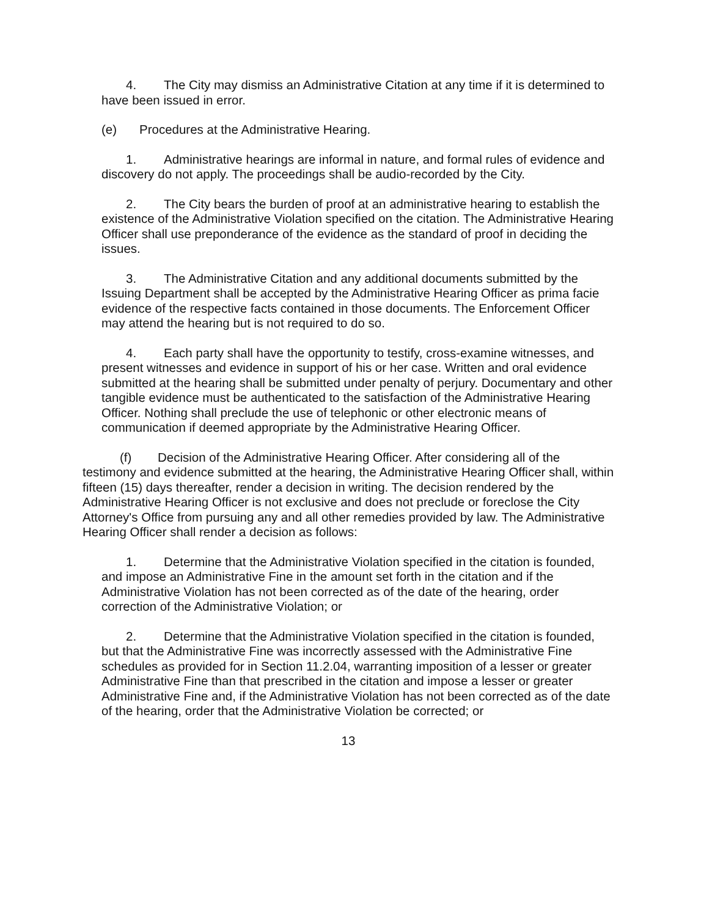4. The City may dismiss an Administrative Citation at any time if it is determined to have been issued in error.
(e) Procedures at the Administrative Hearing.
1. Administrative hearings are informal in nature, and formal rules of evidence and discovery do not apply. The proceedings shall be audio-recorded by the City.
2. The City bears the burden of proof at an administrative hearing to establish the existence of the Administrative Violation specified on the citation. The Administrative Hearing Officer shall use preponderance of the evidence as the standard of proof in deciding the issues.
3. The Administrative Citation and any additional documents submitted by the Issuing Department shall be accepted by the Administrative Hearing Officer as prima facie evidence of the respective facts contained in those documents. The Enforcement Officer may attend the hearing but is not required to do so.
4. Each party shall have the opportunity to testify, cross-examine witnesses, and present witnesses and evidence in support of his or her case. Written and oral evidence submitted at the hearing shall be submitted under penalty of perjury. Documentary and other tangible evidence must be authenticated to the satisfaction of the Administrative Hearing Officer. Nothing shall preclude the use of telephonic or other electronic means of communication if deemed appropriate by the Administrative Hearing Officer.
(f) Decision of the Administrative Hearing Officer. After considering all of the testimony and evidence submitted at the hearing, the Administrative Hearing Officer shall, within fifteen (15) days thereafter, render a decision in writing. The decision rendered by the Administrative Hearing Officer is not exclusive and does not preclude or foreclose the City Attorney's Office from pursuing any and all other remedies provided by law. The Administrative Hearing Officer shall render a decision as follows:
1. Determine that the Administrative Violation specified in the citation is founded, and impose an Administrative Fine in the amount set forth in the citation and if the Administrative Violation has not been corrected as of the date of the hearing, order correction of the Administrative Violation; or
2. Determine that the Administrative Violation specified in the citation is founded, but that the Administrative Fine was incorrectly assessed with the Administrative Fine schedules as provided for in Section 11.2.04, warranting imposition of a lesser or greater Administrative Fine than that prescribed in the citation and impose a lesser or greater Administrative Fine and, if the Administrative Violation has not been corrected as of the date of the hearing, order that the Administrative Violation be corrected; or
13